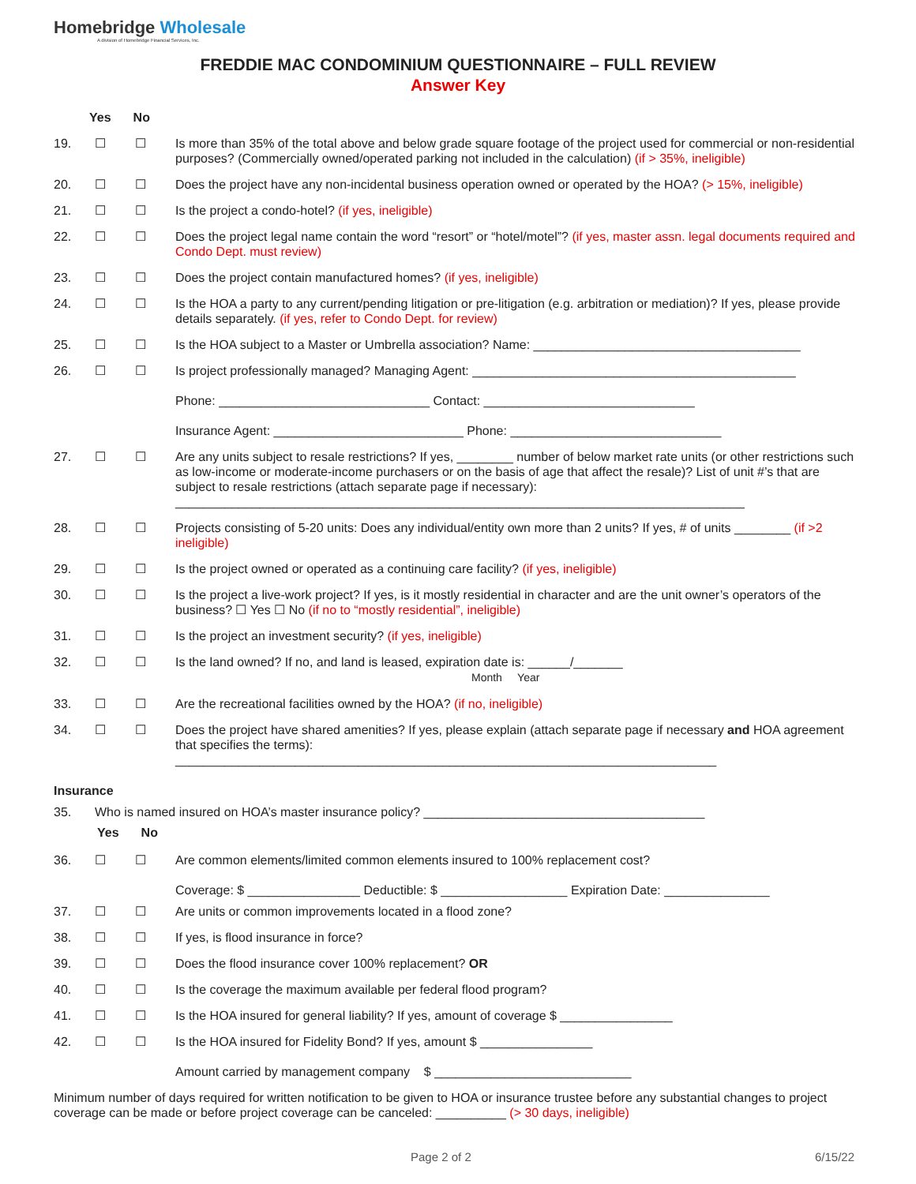Homebridge Wholesale
A division of Homebridge Financial Services, Inc.
FREDDIE MAC CONDOMINIUM QUESTIONNAIRE – FULL REVIEW
Answer Key
Yes No
19. ☐ ☐ Is more than 35% of the total above and below grade square footage of the project used for commercial or non-residential purposes? (Commercially owned/operated parking not included in the calculation) (if > 35%, ineligible)
20. ☐ ☐ Does the project have any non-incidental business operation owned or operated by the HOA? (> 15%, ineligible)
21. ☐ ☐ Is the project a condo-hotel? (if yes, ineligible)
22. ☐ ☐ Does the project legal name contain the word “resort” or “hotel/motel”? (if yes, master assn. legal documents required and Condo Dept. must review)
23. ☐ ☐ Does the project contain manufactured homes? (if yes, ineligible)
24. ☐ ☐ Is the HOA a party to any current/pending litigation or pre-litigation (e.g. arbitration or mediation)? If yes, please provide details separately. (if yes, refer to Condo Dept. for review)
25. ☐ ☐ Is the HOA subject to a Master or Umbrella association? Name: ______________________________________
26. ☐ ☐ Is project professionally managed? Managing Agent: ______________________________________________
Phone: ______________________________ Contact: ______________________________
Insurance Agent: ___________________________ Phone: ______________________________
27. ☐ ☐ Are any units subject to resale restrictions? If yes, ________ number of below market rate units (or other restrictions such as low-income or moderate-income purchasers or on the basis of age that affect the resale)? List of unit #’s that are subject to resale restrictions (attach separate page if necessary):
_________________________________________________________________________________
28. ☐ ☐ Projects consisting of 5-20 units: Does any individual/entity own more than 2 units? If yes, # of units ________ (if >2 ineligible)
29. ☐ ☐ Is the project owned or operated as a continuing care facility? (if yes, ineligible)
30. ☐ ☐ Is the project a live-work project? If yes, is it mostly residential in character and are the unit owner’s operators of the business? ☐ Yes ☐ No (if no to “mostly residential”, ineligible)
31. ☐ ☐ Is the project an investment security? (if yes, ineligible)
32. ☐ ☐ Is the land owned? If no, and land is leased, expiration date is: ______/_______
Month Year
33. ☐ ☐ Are the recreational facilities owned by the HOA? (if no, ineligible)
34. ☐ ☐ Does the project have shared amenities? If yes, please explain (attach separate page if necessary and HOA agreement that specifies the terms):
_____________________________________________________________________________
Insurance
35. Who is named insured on HOA’s master insurance policy? ________________________________________
Yes No
36. ☐ ☐ Are common elements/limited common elements insured to 100% replacement cost?
Coverage: $ ________________ Deductible: $ __________________ Expiration Date: _______________
37. ☐ ☐ Are units or common improvements located in a flood zone?
38. ☐ ☐ If yes, is flood insurance in force?
39. ☐ ☐ Does the flood insurance cover 100% replacement? OR
40. ☐ ☐ Is the coverage the maximum available per federal flood program?
41. ☐ ☐ Is the HOA insured for general liability? If yes, amount of coverage $ ________________
42. ☐ ☐ Is the HOA insured for Fidelity Bond? If yes, amount $ ________________
Amount carried by management company $ ____________________________
Minimum number of days required for written notification to be given to HOA or insurance trustee before any substantial changes to project coverage can be made or before project coverage can be canceled: __________ (> 30 days, ineligible)
Page 2 of 2 6/15/22